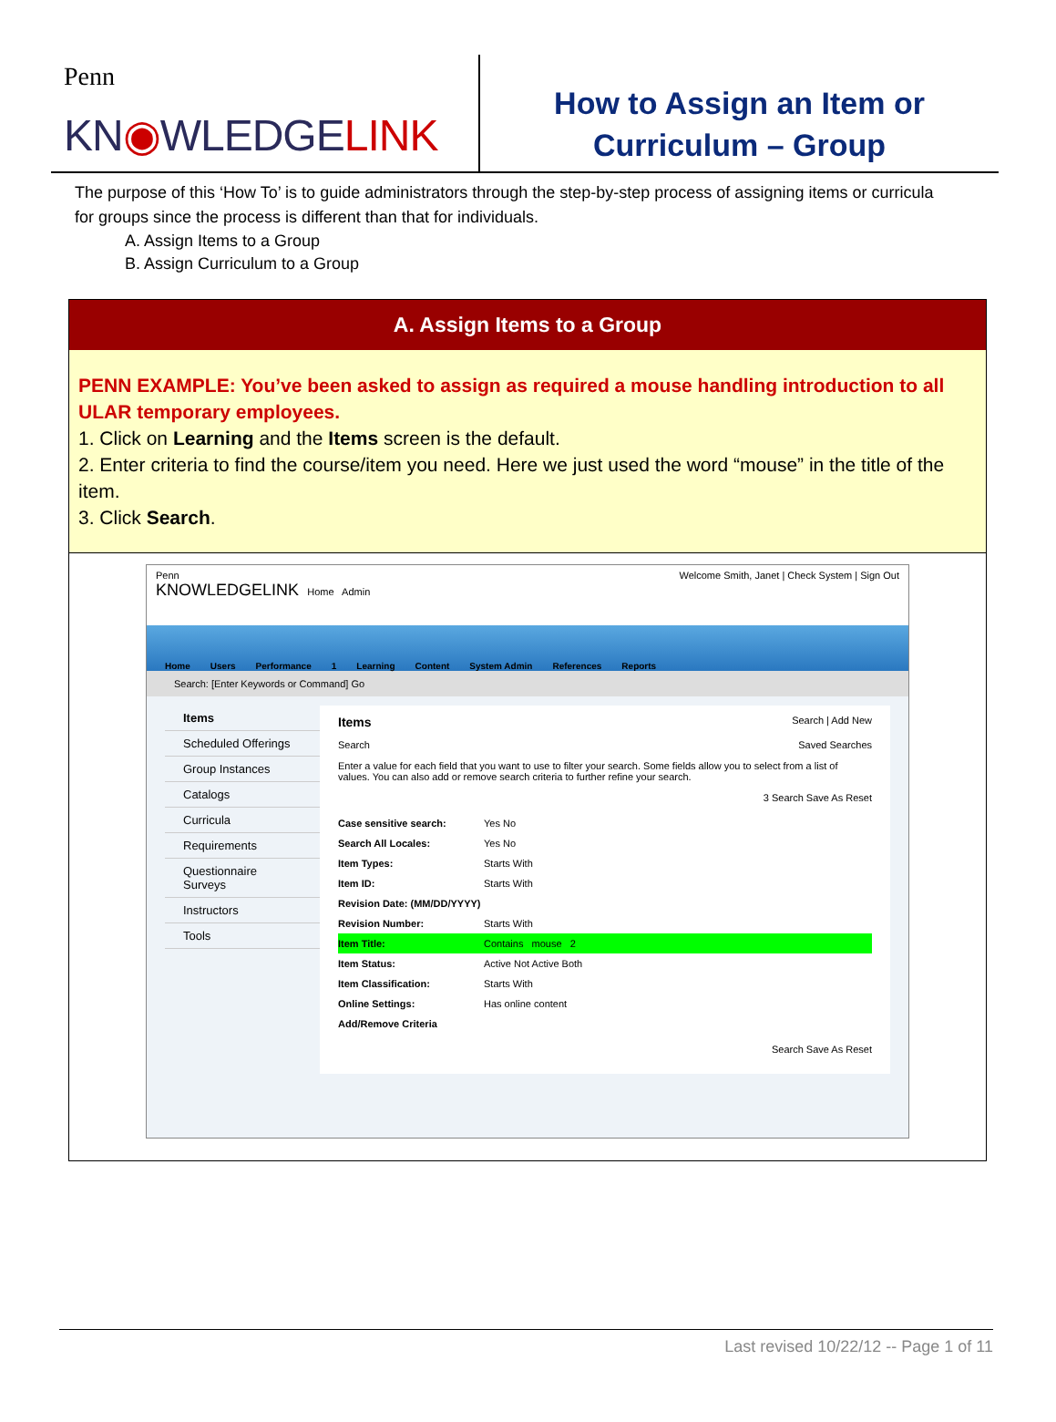Penn
KN◉WLEDGELINK
How to Assign an Item or
Curriculum – Group
The purpose of this ‘How To’ is to guide administrators through the step-by-step process of assigning items or curricula for groups since the process is different than that for individuals.
A. Assign Items to a Group
B. Assign Curriculum to a Group
A. Assign Items to a Group
PENN EXAMPLE: You’ve been asked to assign as required a mouse handling introduction to all ULAR temporary employees.
1. Click on Learning and the Items screen is the default.
2. Enter criteria to find the course/item you need. Here we just used the word “mouse” in the title of the item.
3. Click Search.
Penn
KNOWLEDGELINK Home Admin
Welcome Smith, Janet | Check System | Sign Out
Home Users Performance 1 Learning Content System Admin References Reports
Search: [Enter Keywords or Command] Go
Items
Scheduled Offerings
Group Instances
Catalogs
Curricula
Requirements
Questionnaire Surveys
Instructors
Tools
Items Search | Add New
Search Saved Searches
Enter a value for each field that you want to use to filter your search. Some fields allow you to select from a list of values. You can also add or remove search criteria to further refine your search.
3 Search Save As Reset
Case sensitive search: Yes No
Search All Locales: Yes No
Item Types: Starts With
Item ID: Starts With
Revision Date: (MM/DD/YYYY)
Revision Number: Starts With
Item Title: Contains mouse 2
Item Status: Active Not Active Both
Item Classification: Starts With
Online Settings: Has online content
Add/Remove Criteria
Search Save As Reset
Last revised 10/22/12 -- Page 1 of 11